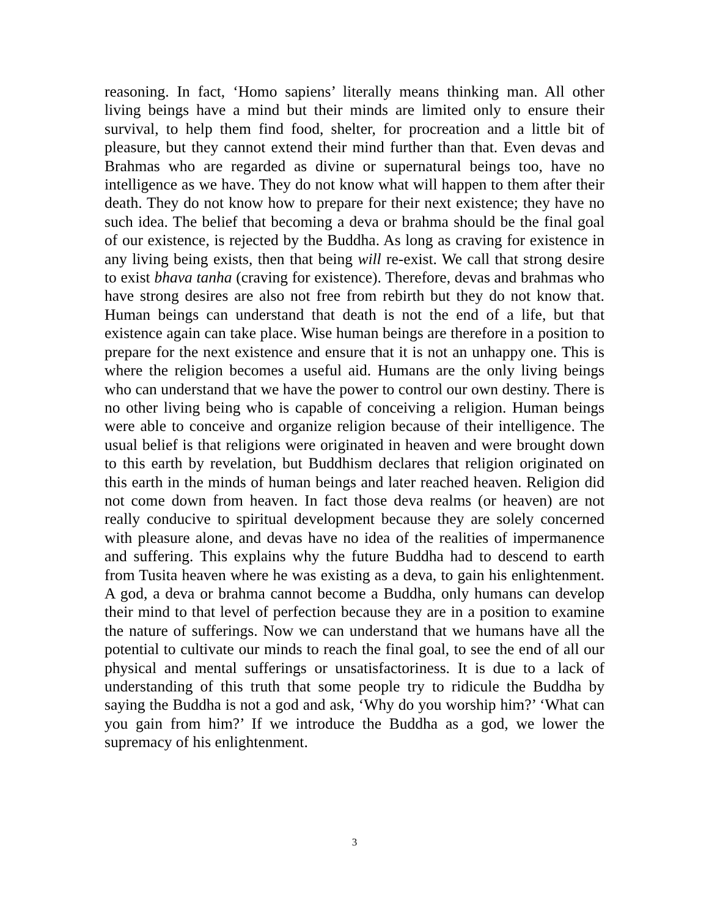reasoning. In fact, ‘Homo sapiens’ literally means thinking man. All other living beings have a mind but their minds are limited only to ensure their survival, to help them find food, shelter, for procreation and a little bit of pleasure, but they cannot extend their mind further than that. Even devas and Brahmas who are regarded as divine or supernatural beings too, have no intelligence as we have. They do not know what will happen to them after their death. They do not know how to prepare for their next existence; they have no such idea. The belief that becoming a deva or brahma should be the final goal of our existence, is rejected by the Buddha. As long as craving for existence in any living being exists, then that being will re-exist. We call that strong desire to exist bhava tanha (craving for existence). Therefore, devas and brahmas who have strong desires are also not free from rebirth but they do not know that. Human beings can understand that death is not the end of a life, but that existence again can take place. Wise human beings are therefore in a position to prepare for the next existence and ensure that it is not an unhappy one. This is where the religion becomes a useful aid. Humans are the only living beings who can understand that we have the power to control our own destiny. There is no other living being who is capable of conceiving a religion. Human beings were able to conceive and organize religion because of their intelligence. The usual belief is that religions were originated in heaven and were brought down to this earth by revelation, but Buddhism declares that religion originated on this earth in the minds of human beings and later reached heaven. Religion did not come down from heaven. In fact those deva realms (or heaven) are not really conducive to spiritual development because they are solely concerned with pleasure alone, and devas have no idea of the realities of impermanence and suffering. This explains why the future Buddha had to descend to earth from Tusita heaven where he was existing as a deva, to gain his enlightenment. A god, a deva or brahma cannot become a Buddha, only humans can develop their mind to that level of perfection because they are in a position to examine the nature of sufferings. Now we can understand that we humans have all the potential to cultivate our minds to reach the final goal, to see the end of all our physical and mental sufferings or unsatisfactoriness. It is due to a lack of understanding of this truth that some people try to ridicule the Buddha by saying the Buddha is not a god and ask, ‘Why do you worship him?’ ‘What can you gain from him?’ If we introduce the Buddha as a god, we lower the supremacy of his enlightenment.
3